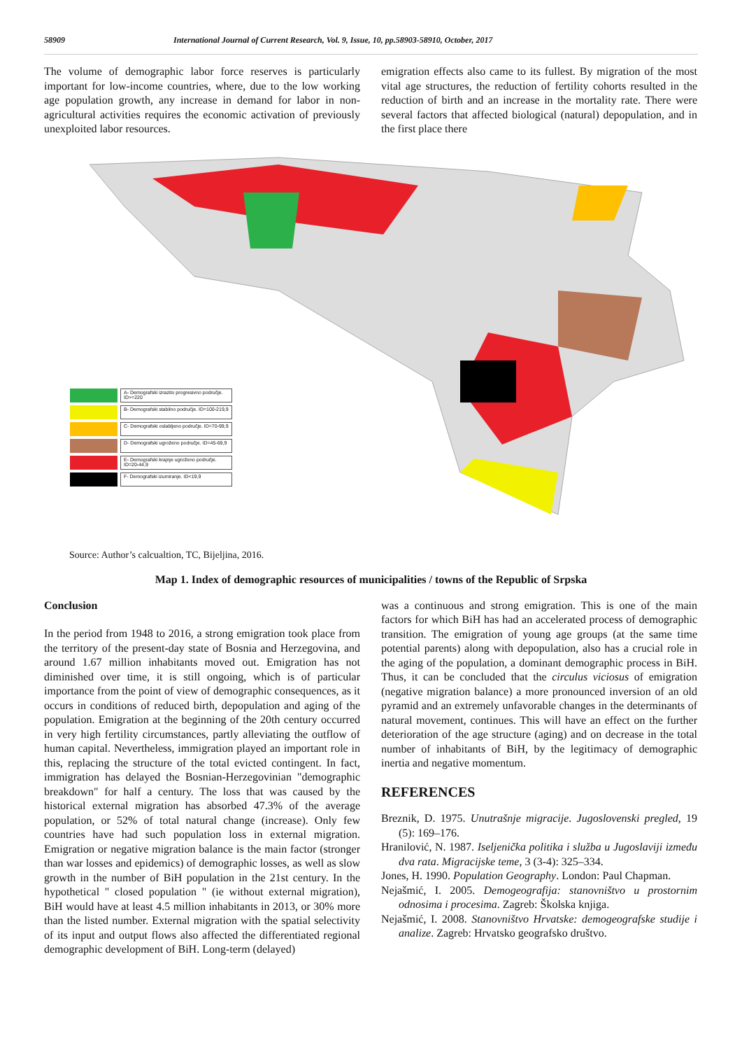58909 International Journal of Current Research, Vol. 9, Issue, 10, pp.58903-58910, October, 2017
The volume of demographic labor force reserves is particularly important for low-income countries, where, due to the low working age population growth, any increase in demand for labor in non-agricultural activities requires the economic activation of previously unexploited labor resources.
emigration effects also came to its fullest. By migration of the most vital age structures, the reduction of fertility cohorts resulted in the reduction of birth and an increase in the mortality rate. There were several factors that affected biological (natural) depopulation, and in the first place there
A- Demografski izrazito progresivno područje. ID>=220
B- Demografski stabilno područje. ID=100-219,9
C- Demografski oslabljeno područje. ID=70-99,9
D- Demografski ugroženo područje. ID=45-69,9
E- Demografski krajnje ugroženo područje. ID=20-44,9
F- Demografski izumiranje. ID<19,9
Source: Author’s calcualtion, TC, Bijeljina, 2016.
Map 1. Index of demographic resources of municipalities / towns of the Republic of Srpska
Conclusion
In the period from 1948 to 2016, a strong emigration took place from the territory of the present-day state of Bosnia and Herzegovina, and around 1.67 million inhabitants moved out. Emigration has not diminished over time, it is still ongoing, which is of particular importance from the point of view of demographic consequences, as it occurs in conditions of reduced birth, depopulation and aging of the population. Emigration at the beginning of the 20th century occurred in very high fertility circumstances, partly alleviating the outflow of human capital. Nevertheless, immigration played an important role in this, replacing the structure of the total evicted contingent. In fact, immigration has delayed the Bosnian-Herzegovinian "demographic breakdown" for half a century. The loss that was caused by the historical external migration has absorbed 47.3% of the average population, or 52% of total natural change (increase). Only few countries have had such population loss in external migration. Emigration or negative migration balance is the main factor (stronger than war losses and epidemics) of demographic losses, as well as slow growth in the number of BiH population in the 21st century. In the hypothetical " closed population " (ie without external migration), BiH would have at least 4.5 million inhabitants in 2013, or 30% more than the listed number. External migration with the spatial selectivity of its input and output flows also affected the differentiated regional demographic development of BiH. Long-term (delayed)
was a continuous and strong emigration. This is one of the main factors for which BiH has had an accelerated process of demographic transition. The emigration of young age groups (at the same time potential parents) along with depopulation, also has a crucial role in the aging of the population, a dominant demographic process in BiH. Thus, it can be concluded that the circulus viciosus of emigration (negative migration balance) a more pronounced inversion of an old pyramid and an extremely unfavorable changes in the determinants of natural movement, continues. This will have an effect on the further deterioration of the age structure (aging) and on decrease in the total number of inhabitants of BiH, by the legitimacy of demographic inertia and negative momentum.
REFERENCES
Breznik, D. 1975. Unutrašnje migracije. Jugoslovenski pregled, 19 (5): 169–176.
Hranilović, N. 1987. Iseljenička politika i služba u Jugoslaviji između dva rata. Migracijske teme, 3 (3-4): 325–334.
Jones, H. 1990. Population Geography. London: Paul Chapman.
Nejašmić, I. 2005. Demogeografija: stanovništvo u prostornim odnosima i procesima. Zagreb: Školska knjiga.
Nejašmić, I. 2008. Stanovništvo Hrvatske: demogeografske studije i analize. Zagreb: Hrvatsko geografsko društvo.